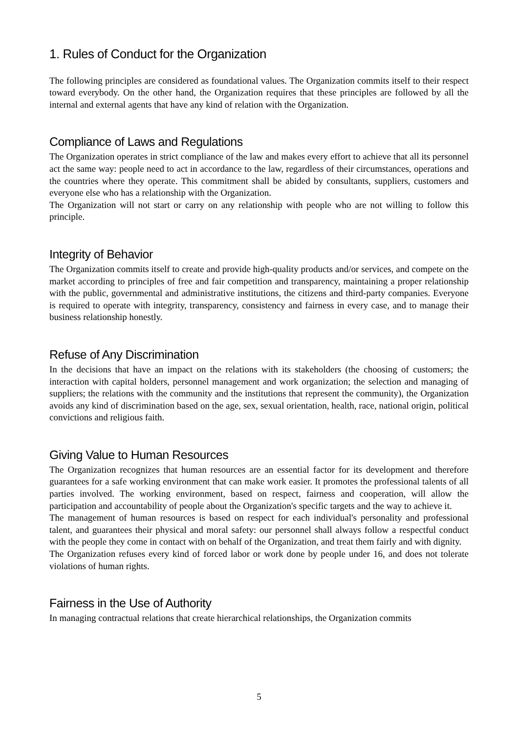1. Rules of Conduct for the Organization
The following principles are considered as foundational values. The Organization commits itself to their respect toward everybody. On the other hand, the Organization requires that these principles are followed by all the internal and external agents that have any kind of relation with the Organization.
Compliance of Laws and Regulations
The Organization operates in strict compliance of the law and makes every effort to achieve that all its personnel act the same way: people need to act in accordance to the law, regardless of their circumstances, operations and the countries where they operate. This commitment shall be abided by consultants, suppliers, customers and everyone else who has a relationship with the Organization.
The Organization will not start or carry on any relationship with people who are not willing to follow this principle.
Integrity of Behavior
The Organization commits itself to create and provide high-quality products and/or services, and compete on the market according to principles of free and fair competition and transparency, maintaining a proper relationship with the public, governmental and administrative institutions, the citizens and third-party companies. Everyone is required to operate with integrity, transparency, consistency and fairness in every case, and to manage their business relationship honestly.
Refuse of Any Discrimination
In the decisions that have an impact on the relations with its stakeholders (the choosing of customers; the interaction with capital holders, personnel management and work organization; the selection and managing of suppliers; the relations with the community and the institutions that represent the community), the Organization avoids any kind of discrimination based on the age, sex, sexual orientation, health, race, national origin, political convictions and religious faith.
Giving Value to Human Resources
The Organization recognizes that human resources are an essential factor for its development and therefore guarantees for a safe working environment that can make work easier. It promotes the professional talents of all parties involved. The working environment, based on respect, fairness and cooperation, will allow the participation and accountability of people about the Organization's specific targets and the way to achieve it.
The management of human resources is based on respect for each individual's personality and professional talent, and guarantees their physical and moral safety: our personnel shall always follow a respectful conduct with the people they come in contact with on behalf of the Organization, and treat them fairly and with dignity.
The Organization refuses every kind of forced labor or work done by people under 16, and does not tolerate violations of human rights.
Fairness in the Use of Authority
In managing contractual relations that create hierarchical relationships, the Organization commits
5